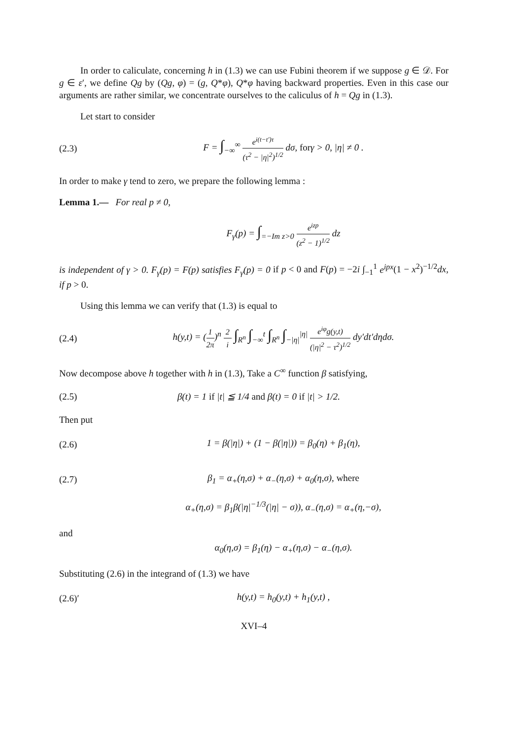In order to caliculate, concerning h in (1.3) we can use Fubini theorem if we suppose g ∈ 𝒟. For g ∈ ε′, we define Qg by (Qg, φ) = (g, Q*φ), Q*φ having backward properties. Even in this case our arguments are rather similar, we concentrate ourselves to the caliculus of h = Qg in (1.3).
Let start to consider
(2.3)
F = ∫<sub>−∞</sub><sup>∞</sup> e<sup>i(t−t′)τ</sup> (τ<sup>2</sup> − |η|<sup>2</sup>)<sup>1/2</sup> dσ, forγ > 0, |η| ≠ 0 .
In order to make γ tend to zero, we prepare the following lemma :
Lemma 1.— For real p ≠ 0,
F<sub>γ</sub>(p) = ∫<sub>=−Im z>0</sub> e<sup>izp</sup> (z<sup>2</sup> − 1)<sup>1/2</sup> dz
is independent of γ > 0. F<sub>γ</sub>(p) = F(p) satisfies F<sub>γ</sub>(p) = 0 if p < 0 and F(p) = −2i ∫<sub>−1</sub><sup>1</sup> e<sup>ipx</sup>(1 − x<sup>2</sup>)<sup>−1/2</sup>dx, if p > 0.
Using this lemma we can verify that (1.3) is equal to
(2.4)
h(y,t) = (1 2π)<sup>n</sup> 2 i ∫<sub>R<sup>n</sup></sub> ∫<sub>−∞</sub><sup>t</sup> ∫<sub>R<sup>n</sup></sub> ∫<sub>−|η|</sub><sup>|η|</sup> e<sup>iφ</sup>g(y,t) (|η|<sup>2</sup> − τ<sup>2</sup>)<sup>1/2</sup> dy′dt′dηdσ.
Now decompose above h together with h in (1.3), Take a C<sup>∞</sup> function β satisfying,
(2.5)
β(t) = 1 if |t| ≦ 1/4 and β(t) = 0 if |t| > 1/2.
Then put
(2.6)
1 = β(|η|) + (1 − β(|η|)) = β<sub>0</sub>(η) + β<sub>1</sub>(η),
(2.7)
β<sub>1</sub> = α<sub>+</sub>(η,σ) + α<sub>−</sub>(η,σ) + α<sub>0</sub>(η,σ), where
α<sub>+</sub>(η,σ) = β<sub>1</sub>β(|η|<sup>−1/3</sup>(|η| − σ)), α<sub>−</sub>(η,σ) = α<sub>+</sub>(η,−σ),
and
α<sub>0</sub>(η,σ) = β<sub>1</sub>(η) − α<sub>+</sub>(η,σ) − α<sub>−</sub>(η,σ).
Substituting (2.6) in the integrand of (1.3) we have
(2.6)′ h(y,t) = h<sub>0</sub>(y,t) + h<sub>1</sub>(y,t) ,
XVI–4